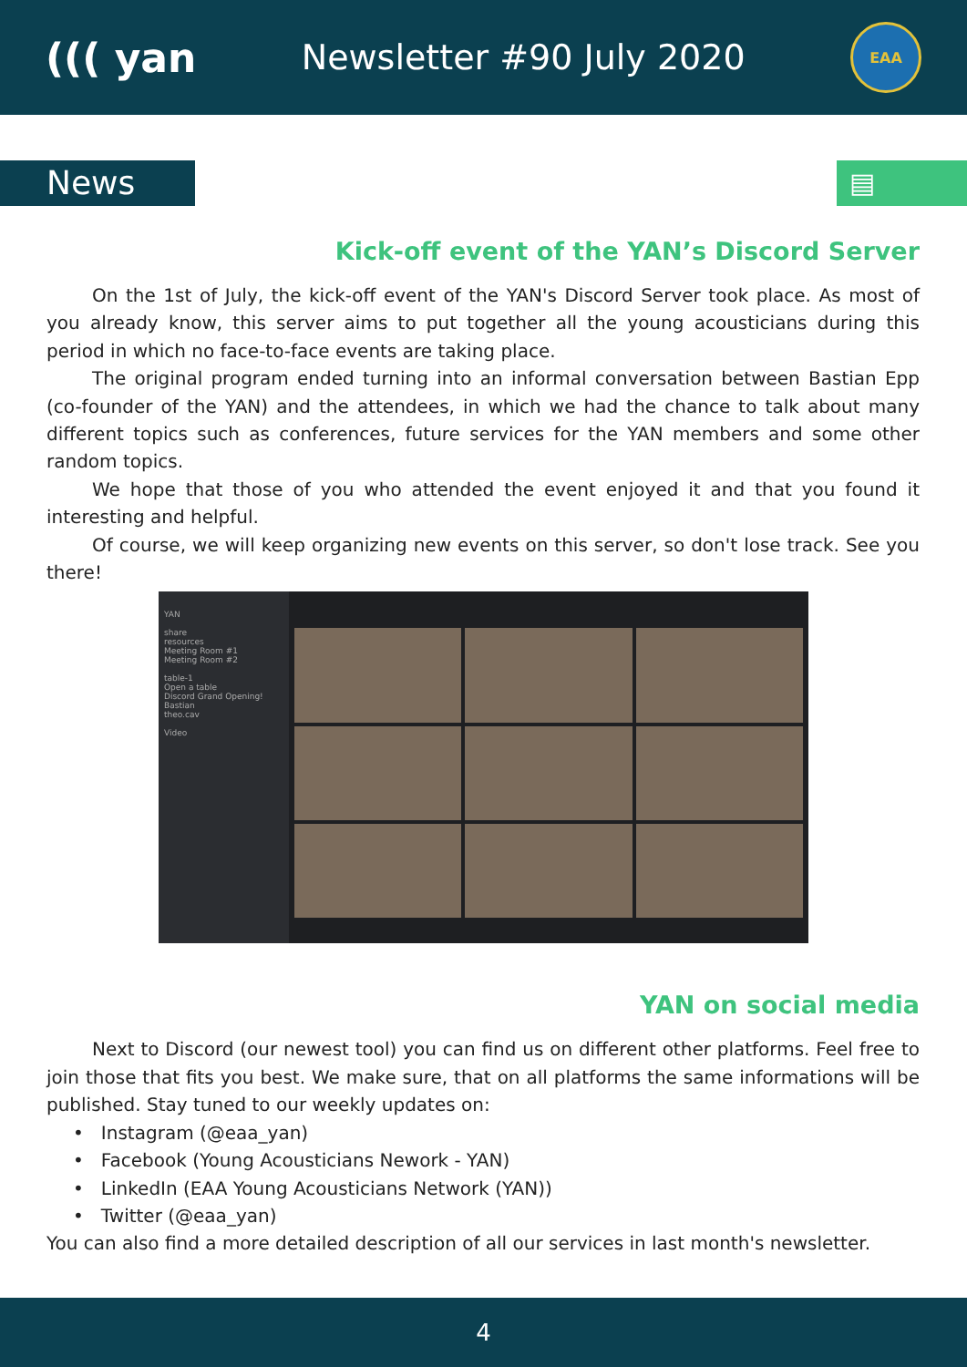((( yan
Newsletter #90 July 2020
EAA
News
▤
Kick-off event of the YAN’s Discord Server
On the 1st of July, the kick-off event of the YAN's Discord Server took place. As most of you already know, this server aims to put together all the young acousticians during this period in which no face-to-face events are taking place.
The original program ended turning into an informal conversation between Bastian Epp (co-founder of the YAN) and the attendees, in which we had the chance to talk about many different topics such as conferences, future services for the YAN members and some other random topics.
We hope that those of you who attended the event enjoyed it and that you found it interesting and helpful.
Of course, we will keep organizing new events on this server, so don't lose track. See you there!
YAN
share
resources
Meeting Room #1
Meeting Room #2
table-1
Open a table
Discord Grand Opening!
Bastian
theo.cav
Video
YAN on social media
Next to Discord (our newest tool) you can find us on different other platforms. Feel free to join those that fits you best. We make sure, that on all platforms the same informations will be published. Stay tuned to our weekly updates on:
• Instagram (@eaa_yan)
• Facebook (Young Acousticians Nework - YAN)
• LinkedIn (EAA Young Acousticians Network (YAN))
• Twitter (@eaa_yan)
You can also find a more detailed description of all our services in last month's newsletter.
4